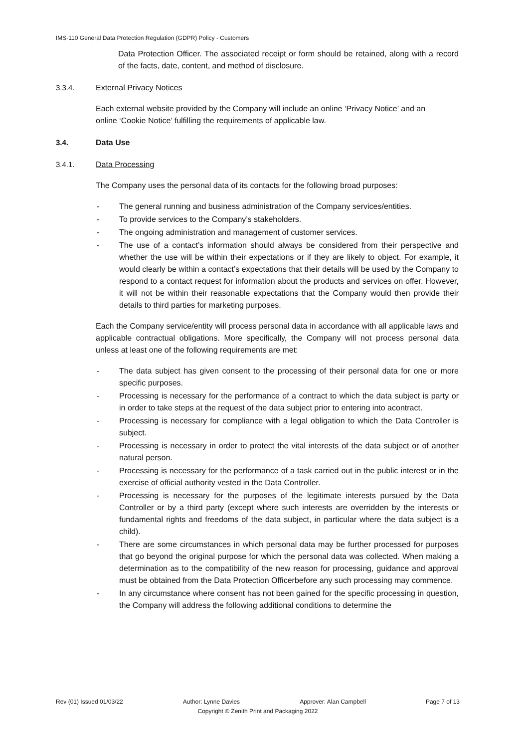IMS-110 General Data Protection Regulation (GDPR) Policy - Customers
Data Protection Officer. The associated receipt or form should be retained, along with a record of the facts, date, content, and method of disclosure.
3.3.4. External Privacy Notices
Each external website provided by the Company will include an online ‘Privacy Notice’ and an
online ‘Cookie Notice’ fulfilling the requirements of applicable law.
3.4. Data Use
3.4.1. Data Processing
The Company uses the personal data of its contacts for the following broad purposes:
- The general running and business administration of the Company services/entities.
- To provide services to the Company’s stakeholders.
- The ongoing administration and management of customer services.
- The use of a contact’s information should always be considered from their perspective and whether the use will be within their expectations or if they are likely to object. For example, it would clearly be within a contact’s expectations that their details will be used by the Company to respond to a contact request for information about the products and services on offer. However, it will not be within their reasonable expectations that the Company would then provide their details to third parties for marketing purposes.
Each the Company service/entity will process personal data in accordance with all applicable laws and applicable contractual obligations. More specifically, the Company will not process personal data unless at least one of the following requirements are met:
- The data subject has given consent to the processing of their personal data for one or more specific purposes.
- Processing is necessary for the performance of a contract to which the data subject is party or in order to take steps at the request of the data subject prior to entering into acontract.
- Processing is necessary for compliance with a legal obligation to which the Data Controller is subject.
- Processing is necessary in order to protect the vital interests of the data subject or of another natural person.
- Processing is necessary for the performance of a task carried out in the public interest or in the exercise of official authority vested in the Data Controller.
- Processing is necessary for the purposes of the legitimate interests pursued by the Data Controller or by a third party (except where such interests are overridden by the interests or fundamental rights and freedoms of the data subject, in particular where the data subject is a child).
- There are some circumstances in which personal data may be further processed for purposes that go beyond the original purpose for which the personal data was collected. When making a determination as to the compatibility of the new reason for processing, guidance and approval must be obtained from the Data Protection Officerbefore any such processing may commence.
- In any circumstance where consent has not been gained for the specific processing in question, the Company will address the following additional conditions to determine the
Rev (01) Issued 01/03/22 Author: Lynne Davies Approver: Alan Campbell Page 7 of 13
Copyright © Zenith Print and Packaging 2022